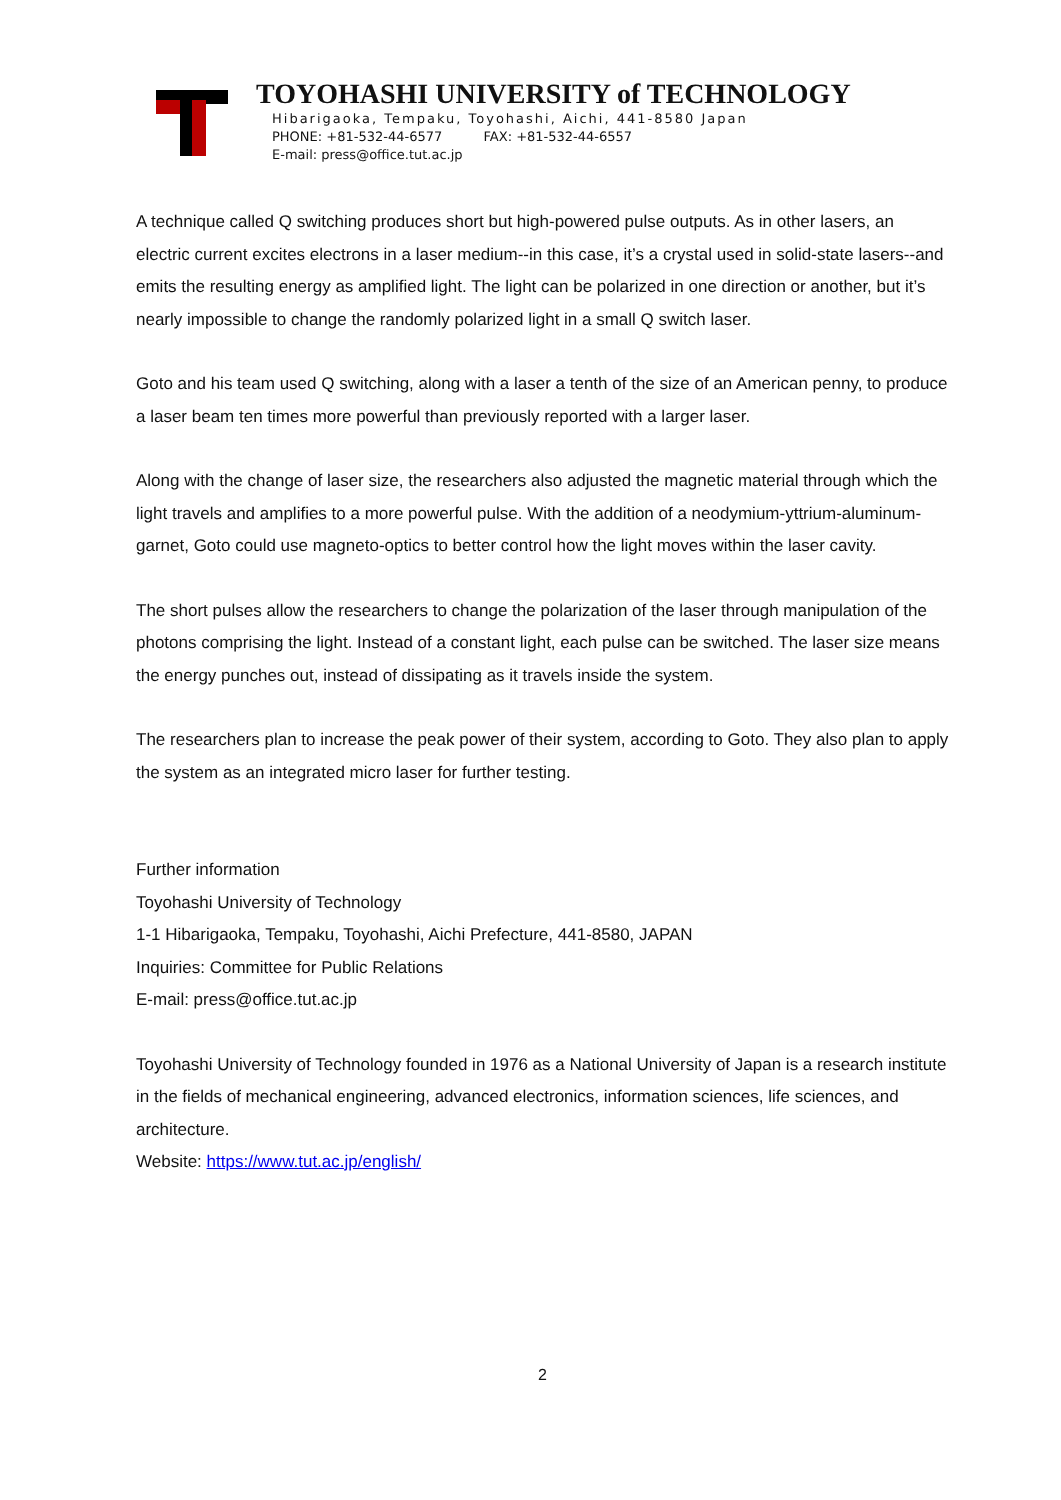TOYOHASHI UNIVERSITY of TECHNOLOGY
Hibarigaoka, Tempaku, Toyohashi, Aichi, 441-8580 Japan
PHONE: +81-532-44-6577 FAX: +81-532-44-6557
E-mail: press@office.tut.ac.jp
A technique called Q switching produces short but high-powered pulse outputs. As in other lasers, an electric current excites electrons in a laser medium--in this case, it’s a crystal used in solid-state lasers--and emits the resulting energy as amplified light. The light can be polarized in one direction or another, but it’s nearly impossible to change the randomly polarized light in a small Q switch laser.
Goto and his team used Q switching, along with a laser a tenth of the size of an American penny, to produce a laser beam ten times more powerful than previously reported with a larger laser.
Along with the change of laser size, the researchers also adjusted the magnetic material through which the light travels and amplifies to a more powerful pulse. With the addition of a neodymium-yttrium-aluminum-garnet, Goto could use magneto-optics to better control how the light moves within the laser cavity.
The short pulses allow the researchers to change the polarization of the laser through manipulation of the photons comprising the light. Instead of a constant light, each pulse can be switched. The laser size means the energy punches out, instead of dissipating as it travels inside the system.
The researchers plan to increase the peak power of their system, according to Goto. They also plan to apply the system as an integrated micro laser for further testing.
Further information
Toyohashi University of Technology
1-1 Hibarigaoka, Tempaku, Toyohashi, Aichi Prefecture, 441-8580, JAPAN
Inquiries: Committee for Public Relations
E-mail: press@office.tut.ac.jp
Toyohashi University of Technology founded in 1976 as a National University of Japan is a research institute in the fields of mechanical engineering, advanced electronics, information sciences, life sciences, and architecture.
Website: https://www.tut.ac.jp/english/
2